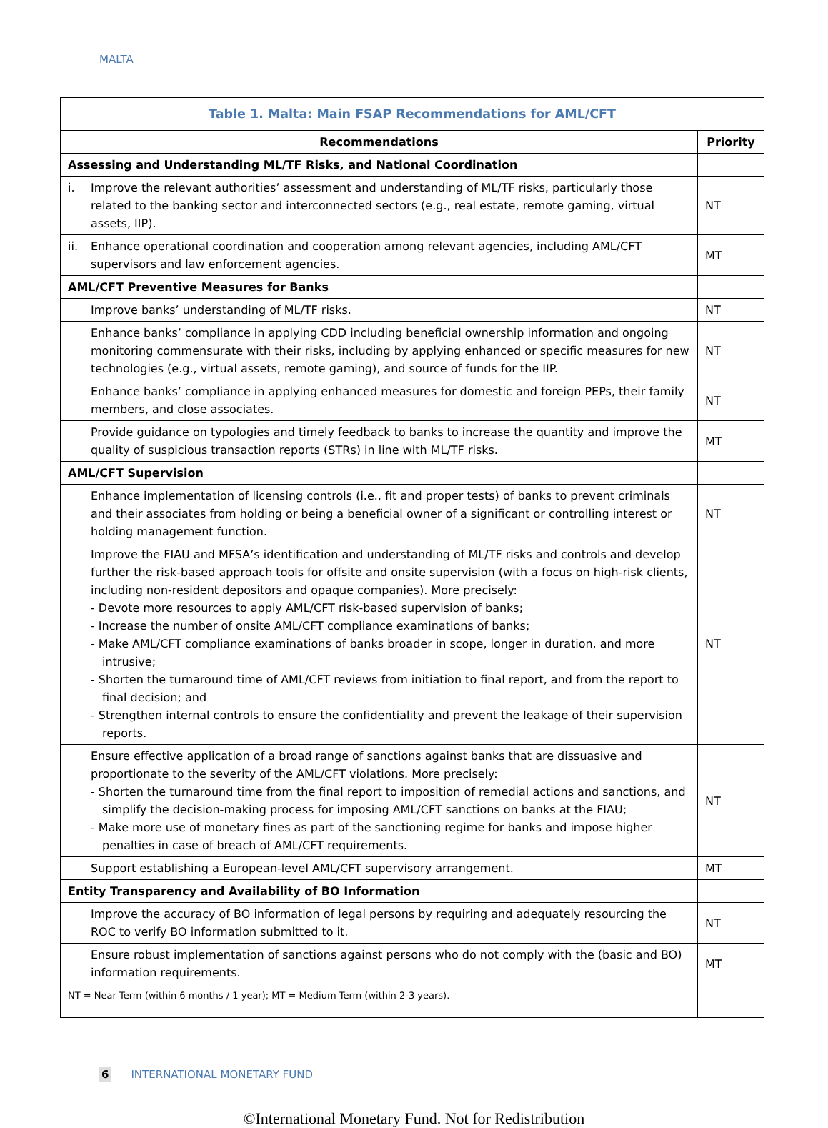MALTA
| Table 1. Malta: Main FSAP Recommendations for AML/CFT | |
| Recommendations | Priority |
| Assessing and Understanding ML/TF Risks, and National Coordination | |
| i. Improve the relevant authorities’ assessment and understanding of ML/TF risks, particularly those related to the banking sector and interconnected sectors (e.g., real estate, remote gaming, virtual assets, IIP). | NT |
| ii. Enhance operational coordination and cooperation among relevant agencies, including AML/CFT supervisors and law enforcement agencies. | MT |
| AML/CFT Preventive Measures for Banks | |
| Improve banks’ understanding of ML/TF risks. | NT |
| Enhance banks’ compliance in applying CDD including beneficial ownership information and ongoing monitoring commensurate with their risks, including by applying enhanced or specific measures for new technologies (e.g., virtual assets, remote gaming), and source of funds for the IIP. | NT |
| Enhance banks’ compliance in applying enhanced measures for domestic and foreign PEPs, their family members, and close associates. | NT |
| Provide guidance on typologies and timely feedback to banks to increase the quantity and improve the quality of suspicious transaction reports (STRs) in line with ML/TF risks. | MT |
| AML/CFT Supervision | |
| Enhance implementation of licensing controls (i.e., fit and proper tests) of banks to prevent criminals and their associates from holding or being a beneficial owner of a significant or controlling interest or holding management function. | NT |
| Improve the FIAU and MFSA’s identification and understanding of ML/TF risks and controls and develop further the risk-based approach tools for offsite and onsite supervision (with a focus on high-risk clients, including non-resident depositors and opaque companies). More precisely: - Devote more resources to apply AML/CFT risk-based supervision of banks; - Increase the number of onsite AML/CFT compliance examinations of banks; - Make AML/CFT compliance examinations of banks broader in scope, longer in duration, and more intrusive; - Shorten the turnaround time of AML/CFT reviews from initiation to final report, and from the report to final decision; and - Strengthen internal controls to ensure the confidentiality and prevent the leakage of their supervision reports. | NT |
| Ensure effective application of a broad range of sanctions against banks that are dissuasive and proportionate to the severity of the AML/CFT violations. More precisely: - Shorten the turnaround time from the final report to imposition of remedial actions and sanctions, and simplify the decision-making process for imposing AML/CFT sanctions on banks at the FIAU; - Make more use of monetary fines as part of the sanctioning regime for banks and impose higher penalties in case of breach of AML/CFT requirements. | NT |
| Support establishing a European-level AML/CFT supervisory arrangement. | MT |
| Entity Transparency and Availability of BO Information | |
| Improve the accuracy of BO information of legal persons by requiring and adequately resourcing the ROC to verify BO information submitted to it. | NT |
| Ensure robust implementation of sanctions against persons who do not comply with the (basic and BO) information requirements. | MT |
| NT = Near Term (within 6 months / 1 year); MT = Medium Term (within 2-3 years). | |
6 INTERNATIONAL MONETARY FUND
©International Monetary Fund. Not for Redistribution